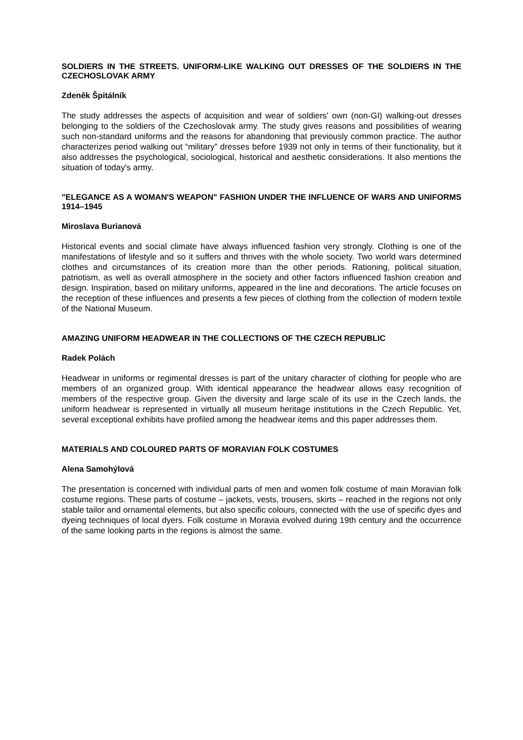SOLDIERS IN THE STREETS. UNIFORM-LIKE WALKING OUT DRESSES OF THE SOLDIERS IN THE CZECHOSLOVAK ARMY
Zdeněk Špitálník
The study addresses the aspects of acquisition and wear of soldiers' own (non-GI) walking-out dresses belonging to the soldiers of the Czechoslovak army. The study gives reasons and possibilities of wearing such non-standard uniforms and the reasons for abandoning that previously common practice. The author characterizes period walking out “military” dresses before 1939 not only in terms of their functionality, but it also addresses the psychological, sociological, historical and aesthetic considerations. It also mentions the situation of today's army.
"ELEGANCE AS A WOMAN'S WEAPON" FASHION UNDER THE INFLUENCE OF WARS AND UNIFORMS 1914–1945
Miroslava Burianová
Historical events and social climate have always influenced fashion very strongly. Clothing is one of the manifestations of lifestyle and so it suffers and thrives with the whole society. Two world wars determined clothes and circumstances of its creation more than the other periods. Rationing, political situation, patriotism, as well as overall atmosphere in the society and other factors influenced fashion creation and design. Inspiration, based on military uniforms, appeared in the line and decorations. The article focuses on the reception of these influences and presents a few pieces of clothing from the collection of modern textile of the National Museum.
AMAZING UNIFORM HEADWEAR IN THE COLLECTIONS OF THE CZECH REPUBLIC
Radek Polách
Headwear in uniforms or regimental dresses is part of the unitary character of clothing for people who are members of an organized group. With identical appearance the headwear allows easy recognition of members of the respective group. Given the diversity and large scale of its use in the Czech lands, the uniform headwear is represented in virtually all museum heritage institutions in the Czech Republic. Yet, several exceptional exhibits have profiled among the headwear items and this paper addresses them.
MATERIALS AND COLOURED PARTS OF MORAVIAN FOLK COSTUMES
Alena Samohýlová
The presentation is concerned with individual parts of men and women folk costume of main Moravian folk costume regions. These parts of costume – jackets, vests, trousers, skirts – reached in the regions not only stable tailor and ornamental elements, but also specific colours, connected with the use of specific dyes and dyeing techniques of local dyers. Folk costume in Moravia evolved during 19th century and the occurrence of the same looking parts in the regions is almost the same.